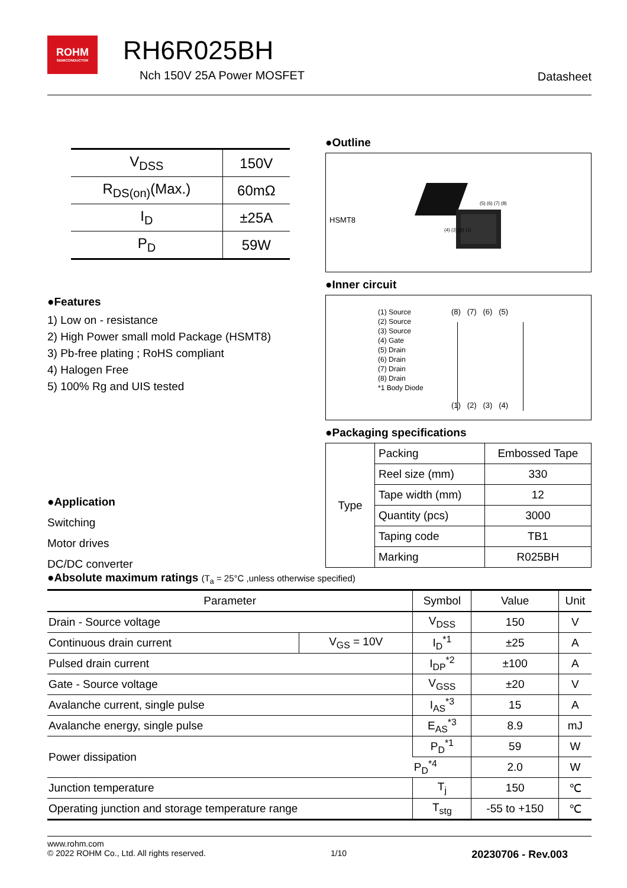ROHM
SEMICONDUCTOR
RH6R025BH
Nch 150V 25A Power MOSFET Datasheet
| V<sub>DSS</sub> | 150V |
| R<sub>DS(on)</sub>(Max.) | 60mΩ |
| I<sub>D</sub> | ±25A |
| P<sub>D</sub> | 59W |
●Features
1) Low on - resistance
2) High Power small mold Package (HSMT8)
3) Pb-free plating ; RoHS compliant
4) Halogen Free
5) 100% Rg and UIS tested
●Application
Switching
Motor drives
DC/DC converter
●Outline
HSMT8
(5) (6) (7) (8)
(4) (3) (2) (1)
●Inner circuit
(1) Source
(2) Source
(3) Source
(4) Gate
(5) Drain
(6) Drain
(7) Drain
(8) Drain
*1 Body Diode
(8) (7) (6) (5)
(1) (2) (3) (4)
●Packaging specifications
| Type | Packing | Embossed Tape |
| | Reel size (mm) | 330 |
| | Tape width (mm) | 12 |
| | Quantity (pcs) | 3000 |
| | Taping code | TB1 |
| | Marking | R025BH |
●Absolute maximum ratings (T<sub>a</sub> = 25°C ,unless otherwise specified)
| Parameter | | Symbol | Value | Unit |
| --- | --- | --- | --- | --- |
| Drain - Source voltage | | V<sub>DSS</sub> | 150 | V |
| Continuous drain current | V<sub>GS</sub> = 10V | I<sub>D</sub><sup>*1</sup> | ±25 | A |
| Pulsed drain current | | I<sub>DP</sub><sup>*2</sup> | ±100 | A |
| Gate - Source voltage | | V<sub>GSS</sub> | ±20 | V |
| Avalanche current, single pulse | | I<sub>AS</sub><sup>*3</sup> | 15 | A |
| Avalanche energy, single pulse | | E<sub>AS</sub><sup>*3</sup> | 8.9 | mJ |
| Power dissipation | | P<sub>D</sub><sup>*1</sup> | 59 | W |
| | | P<sub>D</sub><sup>*4</sup> | 2.0 | W |
| Junction temperature | | T<sub>j</sub> | 150 | ℃ |
| Operating junction and storage temperature range | | T<sub>stg</sub> | -55 to +150 | ℃ |
www.rohm.com
© 2022 ROHM Co., Ltd. All rights reserved. 1/10 20230706 - Rev.003